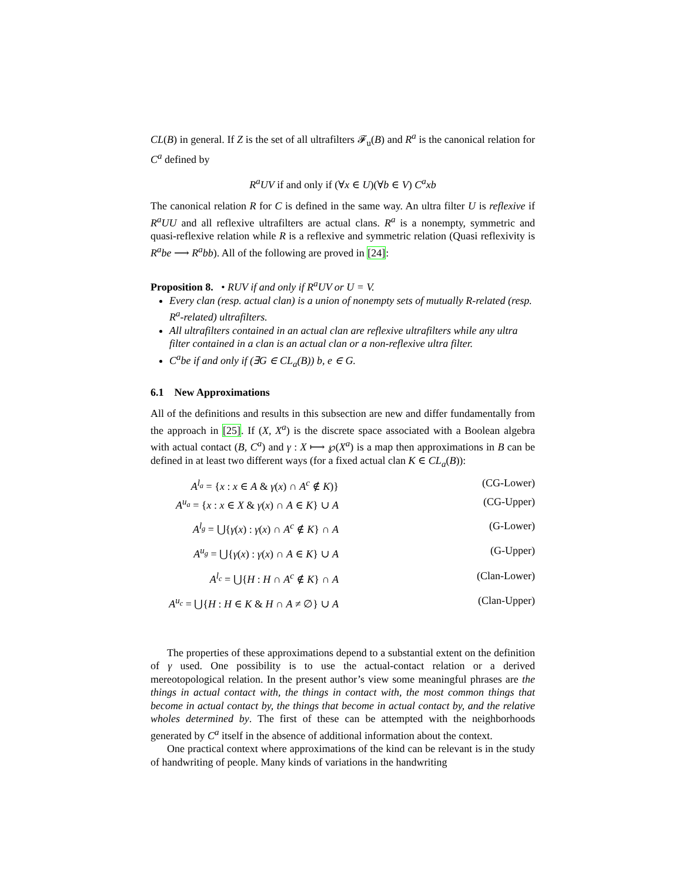CL(B) in general. If Z is the set of all ultrafilters 𝓕<sub>u</sub>(B) and R<sup>a</sup> is the canonical relation for C<sup>a</sup> defined by
R<sup>a</sup>UV if and only if (∀x ∈ U)(∀b ∈ V) C<sup>a</sup>xb
The canonical relation R for C is defined in the same way. An ultra filter U is reflexive if R<sup>a</sup>UU and all reflexive ultrafilters are actual clans. R<sup>a</sup> is a nonempty, symmetric and quasi-reflexive relation while R is a reflexive and symmetric relation (Quasi reflexivity is R<sup>a</sup>be ⟶ R<sup>a</sup>bb). All of the following are proved in [24]:
Proposition 8. • RUV if and only if R<sup>a</sup>UV or U = V.
Every clan (resp. actual clan) is a union of nonempty sets of mutually R-related (resp. R<sup>a</sup>-related) ultrafilters.
All ultrafilters contained in an actual clan are reflexive ultrafilters while any ultra filter contained in a clan is an actual clan or a non-reflexive ultra filter.
C<sup>a</sup>be if and only if (∃G ∈ CL<sub>a</sub>(B)) b, e ∈ G.
6.1 New Approximations
All of the definitions and results in this subsection are new and differ fundamentally from the approach in [25]. If (X, X<sup>a</sup>) is the discrete space associated with a Boolean algebra with actual contact (B, C<sup>a</sup>) and γ : X ⟼ ℘(X<sup>a</sup>) is a map then approximations in B can be defined in at least two different ways (for a fixed actual clan K ∈ CL<sub>a</sub>(B)):
A<sup>l<sub>a</sub></sup> = {x : x ∈ A & γ(x) ∩ A<sup>c</sup> ∉ K)} (CG-Lower)
A<sup>u<sub>a</sub></sup> = {x : x ∈ X & γ(x) ∩ A ∈ K} ∪ A (CG-Upper)
A<sup>l<sub>g</sub></sup> = ⋃{γ(x) : γ(x) ∩ A<sup>c</sup> ∉ K} ∩ A (G-Lower)
A<sup>u<sub>g</sub></sup> = ⋃{γ(x) : γ(x) ∩ A ∈ K} ∪ A (G-Upper)
A<sup>l<sub>c</sub></sup> = ⋃{H : H ∩ A<sup>c</sup> ∉ K} ∩ A (Clan-Lower)
A<sup>u<sub>c</sub></sup> = ⋃{H : H ∈ K & H ∩ A ≠ ∅} ∪ A (Clan-Upper)
The properties of these approximations depend to a substantial extent on the definition of γ used. One possibility is to use the actual-contact relation or a derived mereotopological relation. In the present author’s view some meaningful phrases are the things in actual contact with, the things in contact with, the most common things that become in actual contact by, the things that become in actual contact by, and the relative wholes determined by. The first of these can be attempted with the neighborhoods generated by C<sup>a</sup> itself in the absence of additional information about the context.
One practical context where approximations of the kind can be relevant is in the study of handwriting of people. Many kinds of variations in the handwriting